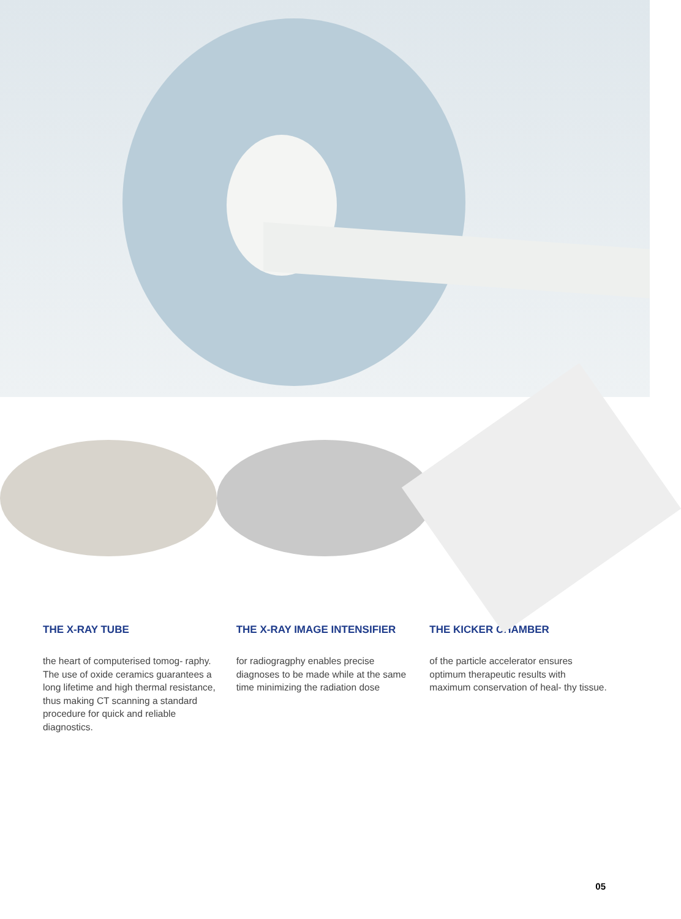THE X-RAY TUBE
the heart of computerised tomog- raphy. The use of oxide ceramics guarantees a long lifetime and high thermal resistance, thus making CT scanning a standard procedure for quick and reliable diagnostics.
THE X-RAY IMAGE INTENSIFIER
for radiogragphy enables precise diagnoses to be made while at the same time minimizing the radiation dose
THE KICKER CHAMBER
of the particle accelerator ensures optimum therapeutic results with maximum conservation of heal- thy tissue.
05